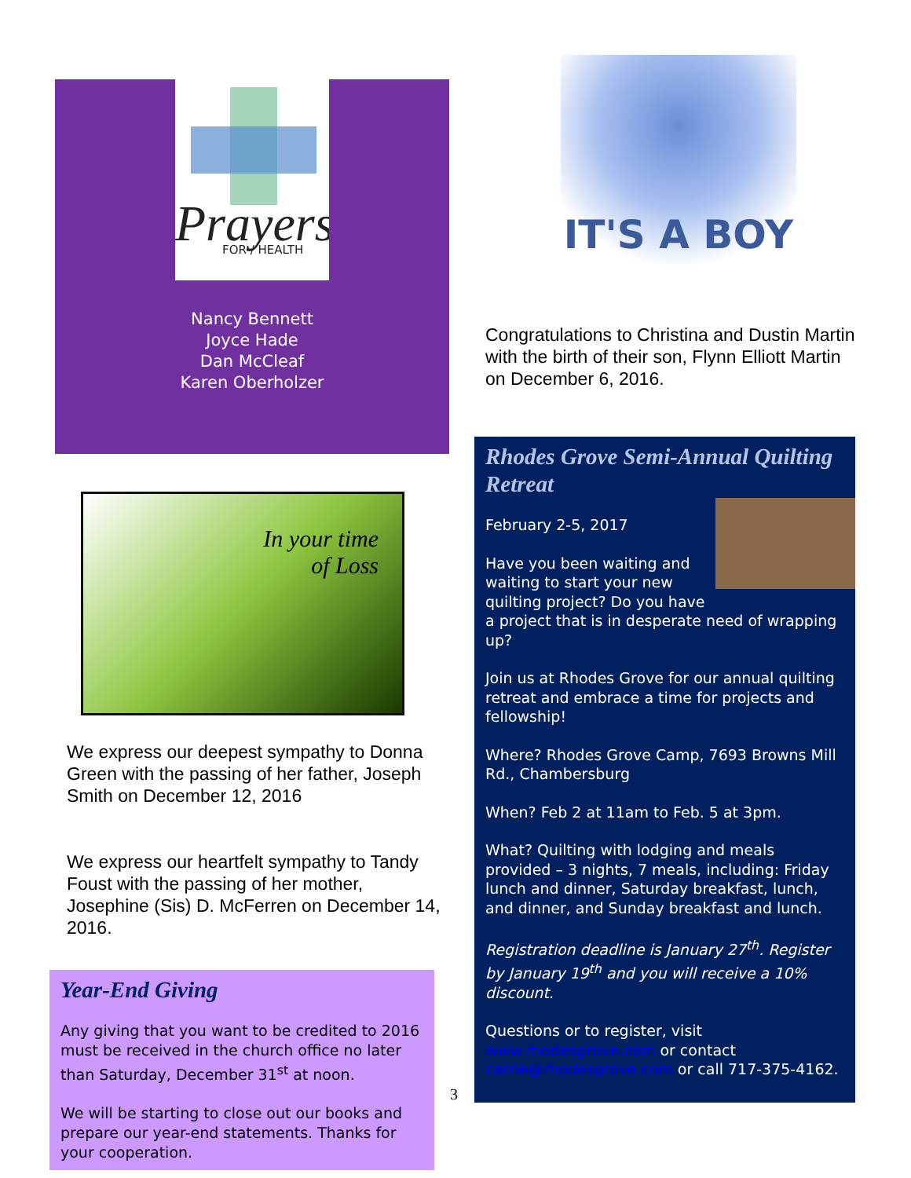Prayers
FOR / HEALTH
Nancy Bennett
Joyce Hade
Dan McCleaf
Karen Oberholzer
In your time
of Loss
We express our deepest sympathy to Donna Green with the passing of her father, Joseph Smith on December 12, 2016
We express our heartfelt sympathy to Tandy Foust with the passing of her mother, Josephine (Sis) D. McFerren on December 14, 2016.
Year-End Giving
Any giving that you want to be credited to 2016 must be received in the church office no later than Saturday, December 31<sup>st</sup> at noon.
We will be starting to close out our books and prepare our year-end statements. Thanks for your cooperation.
3
IT'S A BOY
Congratulations to Christina and Dustin Martin with the birth of their son, Flynn Elliott Martin on December 6, 2016.
Rhodes Grove Semi-Annual Quilting Retreat
February 2-5, 2017
Have you been waiting and waiting to start your new quilting project? Do you have a project that is in desperate need of wrapping up?
Join us at Rhodes Grove for our annual quilting retreat and embrace a time for projects and fellowship!
Where? Rhodes Grove Camp, 7693 Browns Mill Rd., Chambersburg
When? Feb 2 at 11am to Feb. 5 at 3pm.
What? Quilting with lodging and meals provided – 3 nights, 7 meals, including: Friday lunch and dinner, Saturday breakfast, lunch, and dinner, and Sunday breakfast and lunch.
Registration deadline is January 27<sup>th</sup>. Register by January 19<sup>th</sup> and you will receive a 10% discount.
Questions or to register, visit www.rhodesgrove.com or contact carrie@rhodesgrove.com or call 717-375-4162.